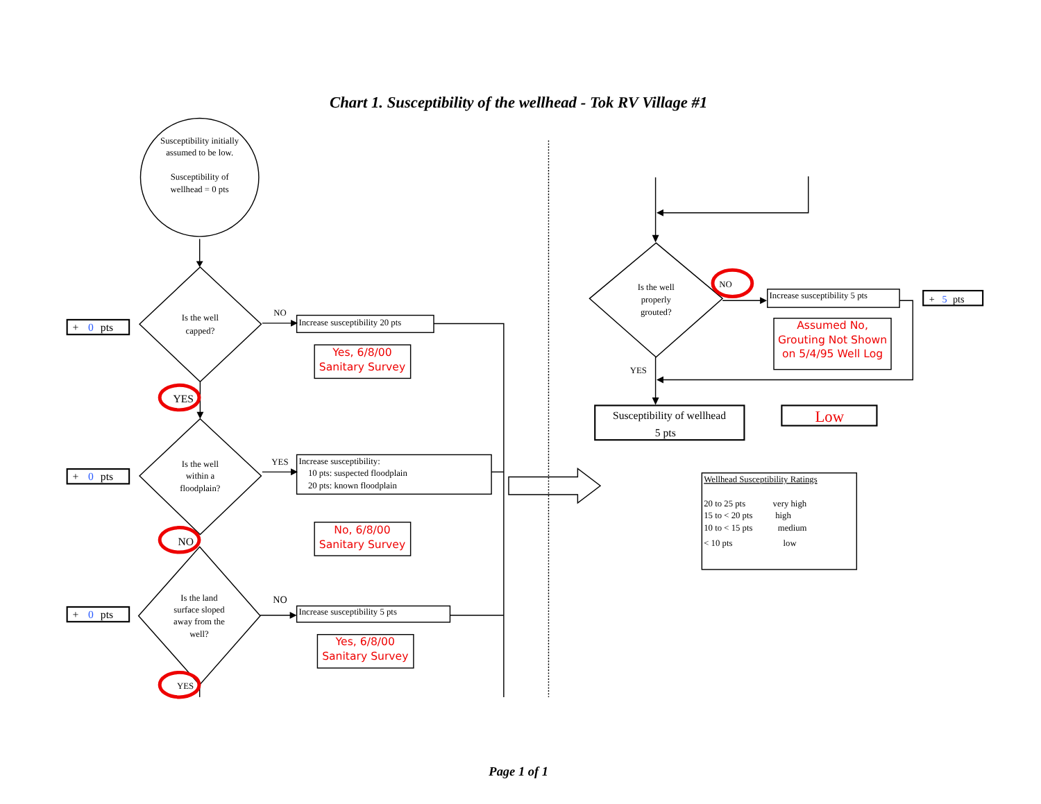Chart 1. Susceptibility of the wellhead - Tok RV Village #1
Susceptibility initially
assumed to be low.
Susceptibility of
wellhead = 0 pts
Is the well
capped?
NO
Increase susceptibility 20 pts
+ 0pts
Yes, 6/8/00
Sanitary Survey
YES
Is the well
within a
floodplain?
YES
Increase susceptibility:
10 pts: suspected floodplain
20 pts: known floodplain
+ 0pts
No, 6/8/00
Sanitary Survey
NO
Is the land
surface sloped
away from the
well?
NO
Increase susceptibility 5 pts
+ 0pts
Yes, 6/8/00
Sanitary Survey
YES
Is the well
properly
grouted?
NO
Increase susceptibility 5 pts
+ 5pts
Assumed No,
Grouting Not Shown
on 5/4/95 Well Log
YES
Susceptibility of wellhead
5 pts
Low
Wellhead Susceptibility Ratings
20 to 25 pts
very high
15 to < 20 pts
high
10 to < 15 pts
medium
< 10 pts
low
Page 1 of 1